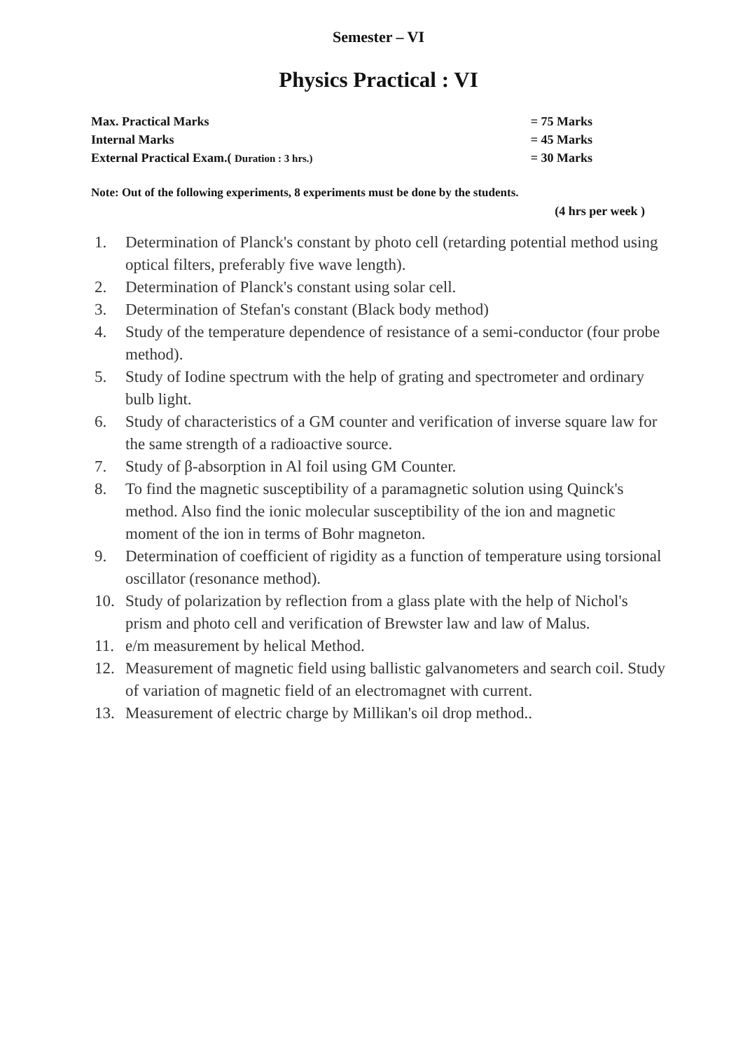Semester – VI
Physics Practical : VI
Max. Practical Marks = 75 Marks
Internal Marks = 45 Marks
External Practical Exam.( Duration : 3 hrs.) = 30 Marks
Note: Out of the following experiments, 8 experiments must be done by the students.
(4 hrs per week )
1. Determination of Planck's constant by photo cell (retarding potential method using optical filters, preferably five wave length).
2. Determination of Planck's constant using solar cell.
3. Determination of Stefan's constant (Black body method)
4. Study of the temperature dependence of resistance of a semi-conductor (four probe method).
5. Study of Iodine spectrum with the help of grating and spectrometer and ordinary bulb light.
6. Study of characteristics of a GM counter and verification of inverse square law for the same strength of a radioactive source.
7. Study of β-absorption in Al foil using GM Counter.
8. To find the magnetic susceptibility of a paramagnetic solution using Quinck's method. Also find the ionic molecular susceptibility of the ion and magnetic moment of the ion in terms of Bohr magneton.
9. Determination of coefficient of rigidity as a function of temperature using torsional oscillator (resonance method).
10. Study of polarization by reflection from a glass plate with the help of Nichol's prism and photo cell and verification of Brewster law and law of Malus.
11. e/m measurement by helical Method.
12. Measurement of magnetic field using ballistic galvanometers and search coil. Study of variation of magnetic field of an electromagnet with current.
13. Measurement of electric charge by Millikan's oil drop method..